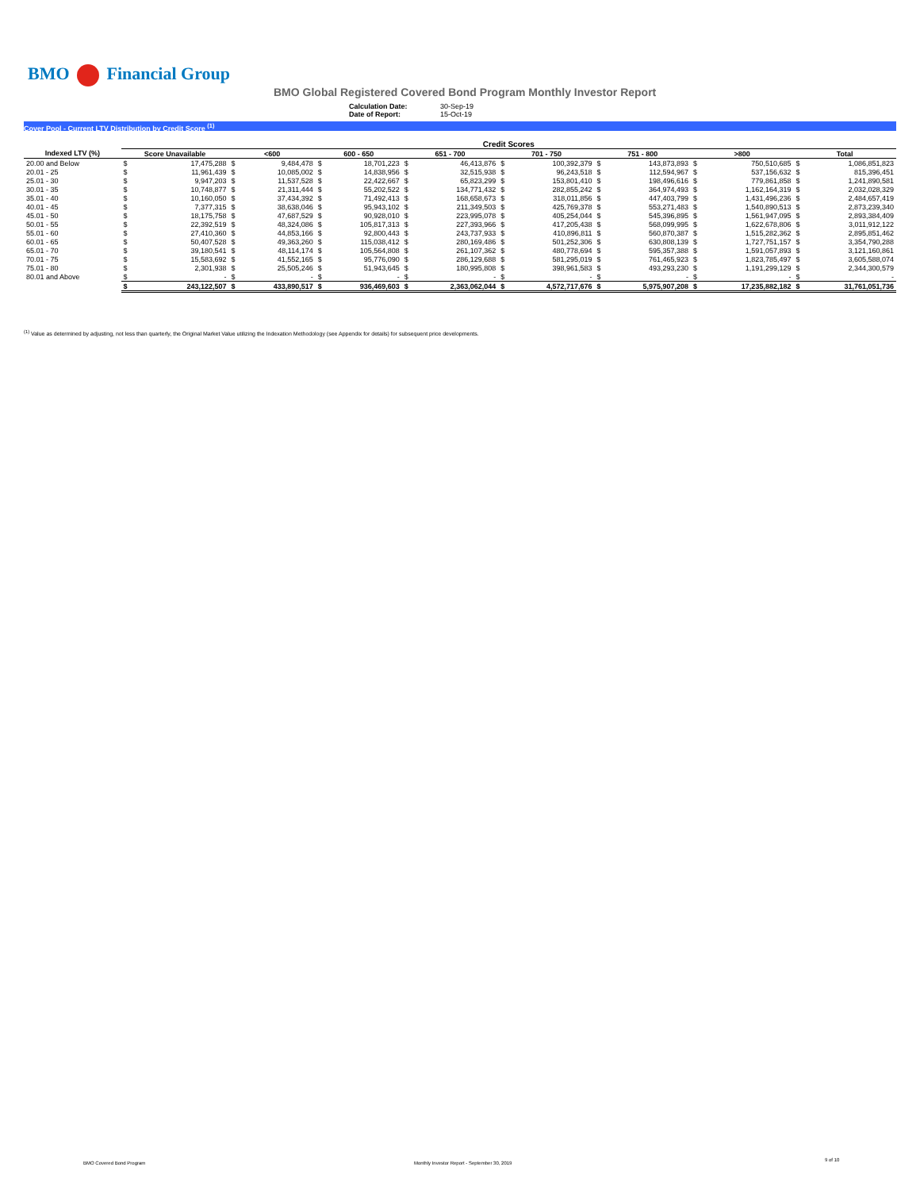BMO Financial Group
BMO Global Registered Covered Bond Program Monthly Investor Report
Calculation Date: 30-Sep-19
Date of Report: 15-Oct-19
Cover Pool - Current LTV Distribution by Credit Score <sup>(1)</sup>
| | Credit Scores | | | | | | | | | | | | | | | |
| --- | --- | --- | --- | --- | --- | --- | --- | --- | --- | --- | --- | --- | --- | --- | --- | --- |
| Indexed LTV (%) | Score Unavailable | | <600 | | 600 - 650 | | 651 - 700 | | 701 - 750 | | 751 - 800 | | >800 | | Total | |
| 20.00 and Below | $ | 17,475,288 | $ | 9,484,478 | $ | 18,701,223 | $ | 46,413,876 | $ | 100,392,379 | $ | 143,873,893 | $ | 750,510,685 | $ | 1,086,851,823 |
| 20.01 - 25 | $ | 11,961,439 | $ | 10,085,002 | $ | 14,838,956 | $ | 32,515,938 | $ | 96,243,518 | $ | 112,594,967 | $ | 537,156,632 | $ | 815,396,451 |
| 25.01 - 30 | $ | 9,947,203 | $ | 11,537,528 | $ | 22,422,667 | $ | 65,823,299 | $ | 153,801,410 | $ | 198,496,616 | $ | 779,861,858 | $ | 1,241,890,581 |
| 30.01 - 35 | $ | 10,748,877 | $ | 21,311,444 | $ | 55,202,522 | $ | 134,771,432 | $ | 282,855,242 | $ | 364,974,493 | $ | 1,162,164,319 | $ | 2,032,028,329 |
| 35.01 - 40 | $ | 10,160,050 | $ | 37,434,392 | $ | 71,492,413 | $ | 168,658,673 | $ | 318,011,856 | $ | 447,403,799 | $ | 1,431,496,236 | $ | 2,484,657,419 |
| 40.01 - 45 | $ | 7,377,315 | $ | 38,638,046 | $ | 95,943,102 | $ | 211,349,503 | $ | 425,769,378 | $ | 553,271,483 | $ | 1,540,890,513 | $ | 2,873,239,340 |
| 45.01 - 50 | $ | 18,175,758 | $ | 47,687,529 | $ | 90,928,010 | $ | 223,995,078 | $ | 405,254,044 | $ | 545,396,895 | $ | 1,561,947,095 | $ | 2,893,384,409 |
| 50.01 - 55 | $ | 22,392,519 | $ | 48,324,086 | $ | 105,817,313 | $ | 227,393,966 | $ | 417,205,438 | $ | 568,099,995 | $ | 1,622,678,806 | $ | 3,011,912,122 |
| 55.01 - 60 | $ | 27,410,360 | $ | 44,853,166 | $ | 92,800,443 | $ | 243,737,933 | $ | 410,896,811 | $ | 560,870,387 | $ | 1,515,282,362 | $ | 2,895,851,462 |
| 60.01 - 65 | $ | 50,407,528 | $ | 49,363,260 | $ | 115,038,412 | $ | 280,169,486 | $ | 501,252,306 | $ | 630,808,139 | $ | 1,727,751,157 | $ | 3,354,790,288 |
| 65.01 - 70 | $ | 39,180,541 | $ | 48,114,174 | $ | 105,564,808 | $ | 261,107,362 | $ | 480,778,694 | $ | 595,357,388 | $ | 1,591,057,893 | $ | 3,121,160,861 |
| 70.01 - 75 | $ | 15,583,692 | $ | 41,552,165 | $ | 95,776,090 | $ | 286,129,688 | $ | 581,295,019 | $ | 761,465,923 | $ | 1,823,785,497 | $ | 3,605,588,074 |
| 75.01 - 80 | $ | 2,301,938 | $ | 25,505,246 | $ | 51,943,645 | $ | 180,995,808 | $ | 398,961,583 | $ | 493,293,230 | $ | 1,191,299,129 | $ | 2,344,300,579 |
| 80.01 and Above | $ | - | $ | - | $ | - | $ | - | $ | - | $ | - | $ | - | $ | - |
| | $ | 243,122,507 | $ | 433,890,517 | $ | 936,469,603 | $ | 2,363,062,044 | $ | 4,572,717,676 | $ | 5,975,907,208 | $ | 17,235,882,182 | $ | 31,761,051,736 |
<sup>(1)</sup> Value as determined by adjusting, not less than quarterly, the Original Market Value utilizing the Indexation Methodology (see Appendix for details) for subsequent price developments.
BMO Covered Bond Program
Monthly Investor Report - September 30, 2019
9 of 10